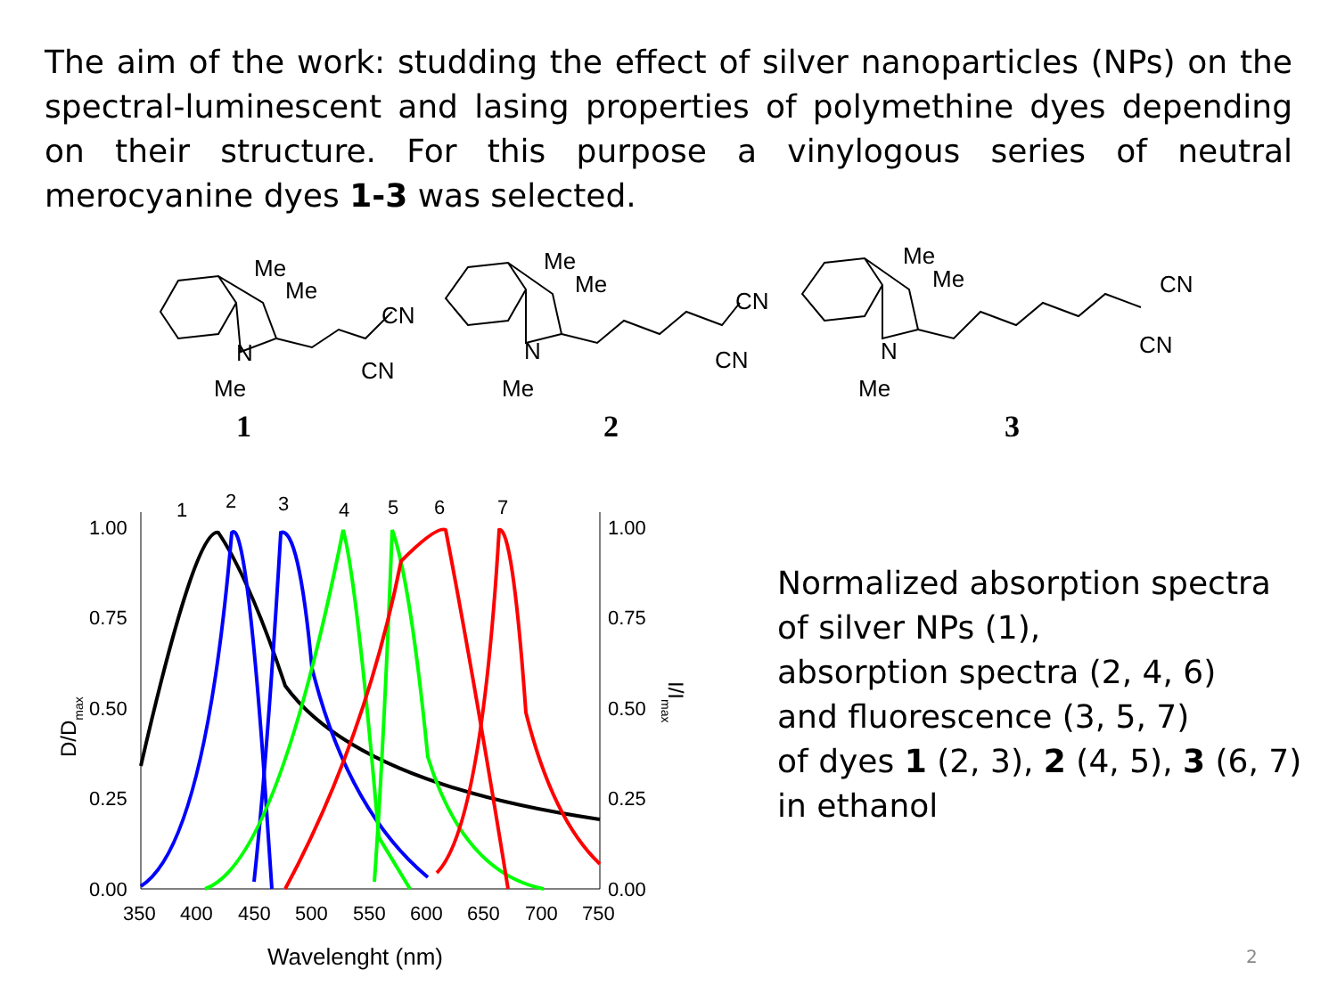The aim of the work: studding the effect of silver nanoparticles (NPs) on the spectral-luminescent and lasing properties of polymethine dyes depending on their structure. For this purpose a vinylogous series of neutral merocyanine dyes 1-3 was selected.
Me
Me
N
Me
CN
CN
Me
Me
N
Me
CN
CN
Me
Me
N
Me
CN
CN
1
2
3
1.00
0.75
0.50
0.25
0.00
1.00
0.75
0.50
0.25
0.00
350
400
450
500
550
600
650
700
750
Wavelenght (nm)
D/Dmax
I/Imax
1
2
3
4
5
6
7
Normalized absorption spectra
of silver NPs (1),
absorption spectra (2, 4, 6)
and fluorescence (3, 5, 7)
of dyes 1 (2, 3), 2 (4, 5), 3 (6, 7)
in ethanol
2